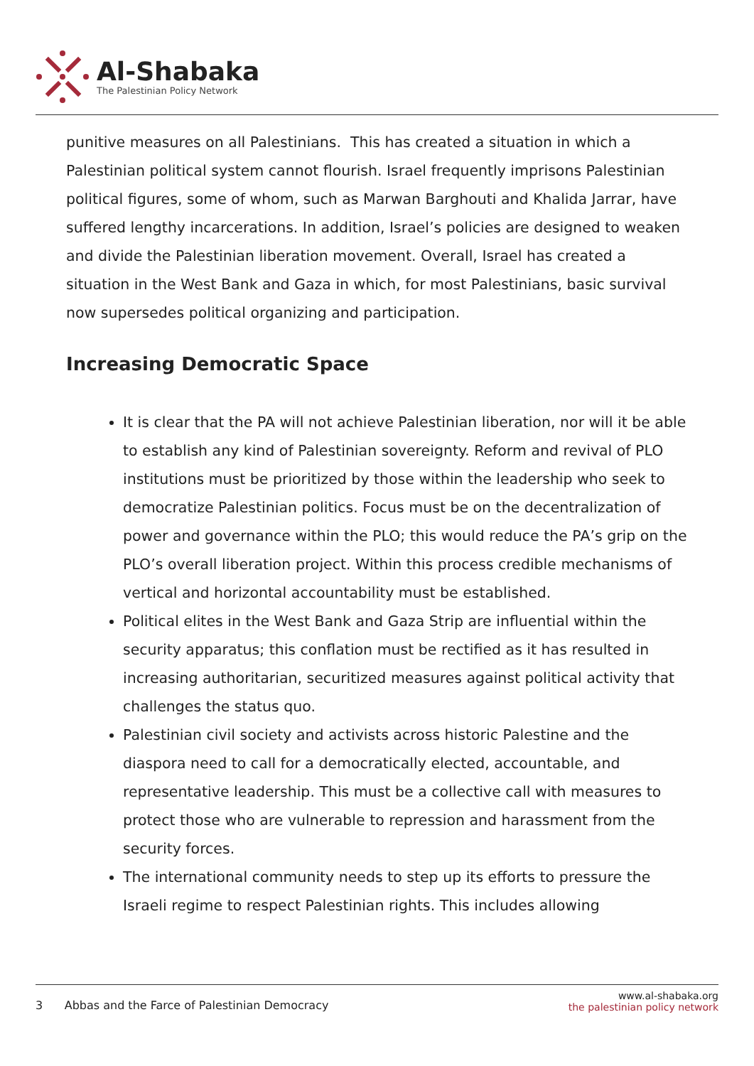Al-Shabaka
The Palestinian Policy Network
punitive measures on all Palestinians. This has created a situation in which a Palestinian political system cannot flourish. Israel frequently imprisons Palestinian political figures, some of whom, such as Marwan Barghouti and Khalida Jarrar, have suffered lengthy incarcerations. In addition, Israel’s policies are designed to weaken and divide the Palestinian liberation movement. Overall, Israel has created a situation in the West Bank and Gaza in which, for most Palestinians, basic survival now supersedes political organizing and participation.
Increasing Democratic Space
It is clear that the PA will not achieve Palestinian liberation, nor will it be able to establish any kind of Palestinian sovereignty. Reform and revival of PLO institutions must be prioritized by those within the leadership who seek to democratize Palestinian politics. Focus must be on the decentralization of power and governance within the PLO; this would reduce the PA’s grip on the PLO’s overall liberation project. Within this process credible mechanisms of vertical and horizontal accountability must be established.
Political elites in the West Bank and Gaza Strip are influential within the security apparatus; this conflation must be rectified as it has resulted in increasing authoritarian, securitized measures against political activity that challenges the status quo.
Palestinian civil society and activists across historic Palestine and the diaspora need to call for a democratically elected, accountable, and representative leadership. This must be a collective call with measures to protect those who are vulnerable to repression and harassment from the security forces.
The international community needs to step up its efforts to pressure the Israeli regime to respect Palestinian rights. This includes allowing
3 Abbas and the Farce of Palestinian Democracy
www.al-shabaka.org
the palestinian policy network